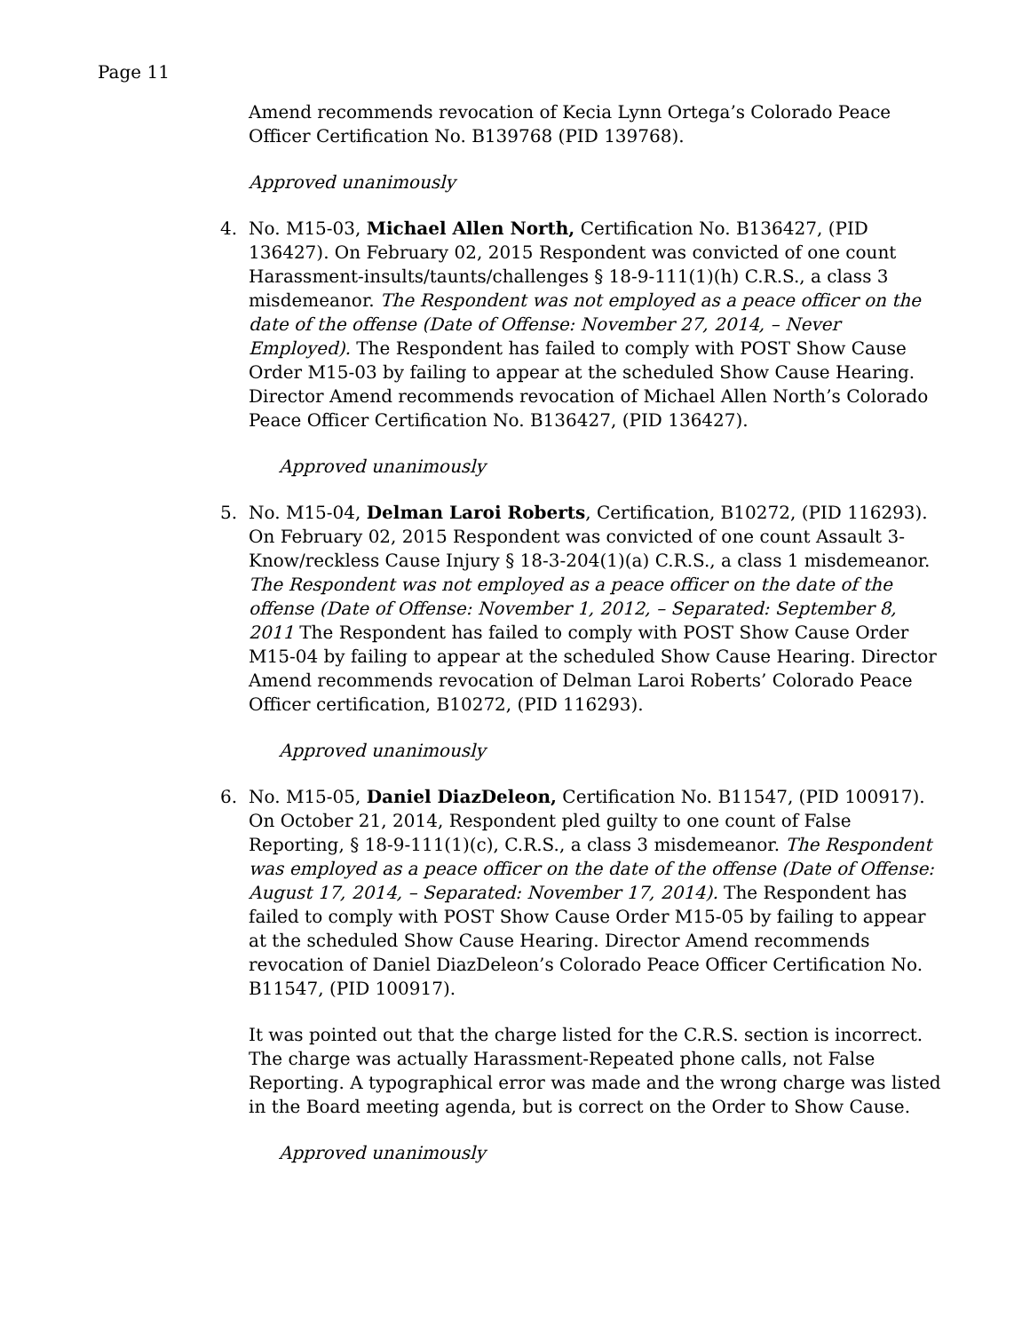Page 11
Amend recommends revocation of Kecia Lynn Ortega’s Colorado Peace Officer Certification No. B139768 (PID 139768).
Approved unanimously
4. No. M15-03, Michael Allen North, Certification No. B136427, (PID 136427). On February 02, 2015 Respondent was convicted of one count Harassment-insults/taunts/challenges § 18-9-111(1)(h) C.R.S., a class 3 misdemeanor. The Respondent was not employed as a peace officer on the date of the offense (Date of Offense: November 27, 2014, – Never Employed). The Respondent has failed to comply with POST Show Cause Order M15-03 by failing to appear at the scheduled Show Cause Hearing. Director Amend recommends revocation of Michael Allen North’s Colorado Peace Officer Certification No. B136427, (PID 136427).
Approved unanimously
5. No. M15-04, Delman Laroi Roberts, Certification, B10272, (PID 116293). On February 02, 2015 Respondent was convicted of one count Assault 3-Know/reckless Cause Injury § 18-3-204(1)(a) C.R.S., a class 1 misdemeanor. The Respondent was not employed as a peace officer on the date of the offense (Date of Offense: November 1, 2012, – Separated: September 8, 2011 The Respondent has failed to comply with POST Show Cause Order M15-04 by failing to appear at the scheduled Show Cause Hearing. Director Amend recommends revocation of Delman Laroi Roberts’ Colorado Peace Officer certification, B10272, (PID 116293).
Approved unanimously
6. No. M15-05, Daniel DiazDeleon, Certification No. B11547, (PID 100917). On October 21, 2014, Respondent pled guilty to one count of False Reporting, § 18-9-111(1)(c), C.R.S., a class 3 misdemeanor. The Respondent was employed as a peace officer on the date of the offense (Date of Offense: August 17, 2014, – Separated: November 17, 2014). The Respondent has failed to comply with POST Show Cause Order M15-05 by failing to appear at the scheduled Show Cause Hearing. Director Amend recommends revocation of Daniel DiazDeleon’s Colorado Peace Officer Certification No. B11547, (PID 100917).
It was pointed out that the charge listed for the C.R.S. section is incorrect. The charge was actually Harassment-Repeated phone calls, not False Reporting. A typographical error was made and the wrong charge was listed in the Board meeting agenda, but is correct on the Order to Show Cause.
Approved unanimously